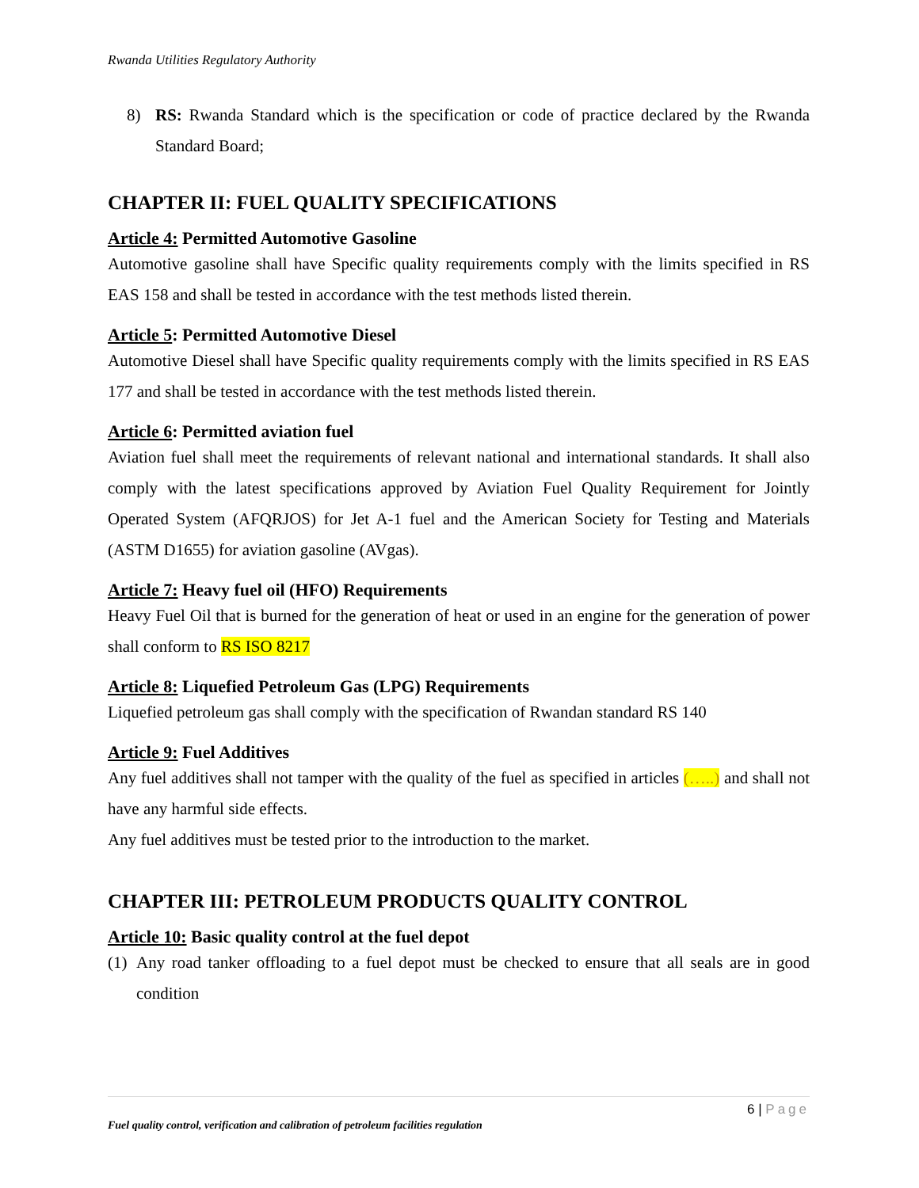Rwanda Utilities Regulatory Authority
8) RS: Rwanda Standard which is the specification or code of practice declared by the Rwanda Standard Board;
CHAPTER II: FUEL QUALITY SPECIFICATIONS
Article 4: Permitted Automotive Gasoline
Automotive gasoline shall have Specific quality requirements comply with the limits specified in RS EAS 158 and shall be tested in accordance with the test methods listed therein.
Article 5: Permitted Automotive Diesel
Automotive Diesel shall have Specific quality requirements comply with the limits specified in RS EAS 177 and shall be tested in accordance with the test methods listed therein.
Article 6: Permitted aviation fuel
Aviation fuel shall meet the requirements of relevant national and international standards. It shall also comply with the latest specifications approved by Aviation Fuel Quality Requirement for Jointly Operated System (AFQRJOS) for Jet A-1 fuel and the American Society for Testing and Materials (ASTM D1655) for aviation gasoline (AVgas).
Article 7: Heavy fuel oil (HFO) Requirements
Heavy Fuel Oil that is burned for the generation of heat or used in an engine for the generation of power shall conform to RS ISO 8217
Article 8: Liquefied Petroleum Gas (LPG) Requirements
Liquefied petroleum gas shall comply with the specification of Rwandan standard RS 140
Article 9: Fuel Additives
Any fuel additives shall not tamper with the quality of the fuel as specified in articles (…..) and shall not have any harmful side effects.
Any fuel additives must be tested prior to the introduction to the market.
CHAPTER III: PETROLEUM PRODUCTS QUALITY CONTROL
Article 10: Basic quality control at the fuel depot
(1)
Any road tanker offloading to a fuel depot must be checked to ensure that all seals are in good condition
6 | Page
Fuel quality control, verification and calibration of petroleum facilities regulation